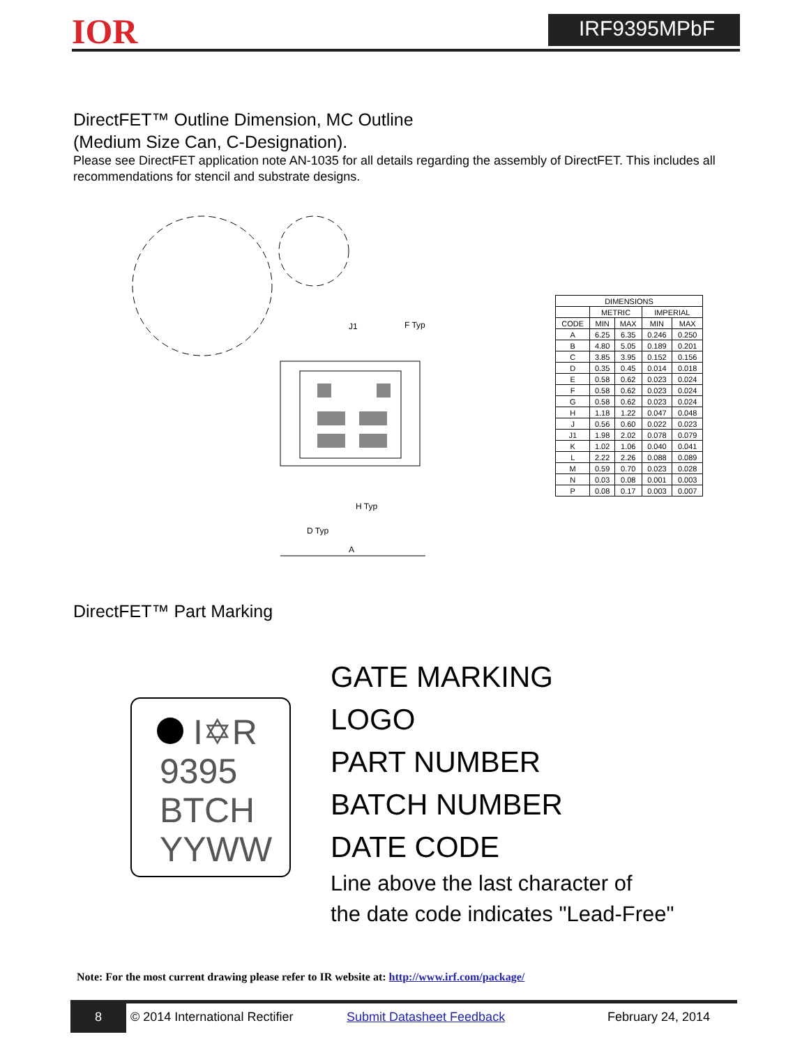IOR IRF9395MPbF
DirectFET™ Outline Dimension, MC Outline
(Medium Size Can, C-Designation).
Please see DirectFET application note AN-1035 for all details regarding the assembly of DirectFET. This includes all recommendations for stencil and substrate designs.
A
F Typ
J1
D Typ
H Typ
| DIMENSIONS | | | | |
| --- | --- | --- | --- | --- |
| | METRIC | | IMPERIAL | |
| CODE | MIN | MAX | MIN | MAX |
| A | 6.25 | 6.35 | 0.246 | 0.250 |
| B | 4.80 | 5.05 | 0.189 | 0.201 |
| C | 3.85 | 3.95 | 0.152 | 0.156 |
| D | 0.35 | 0.45 | 0.014 | 0.018 |
| E | 0.58 | 0.62 | 0.023 | 0.024 |
| F | 0.58 | 0.62 | 0.023 | 0.024 |
| G | 0.58 | 0.62 | 0.023 | 0.024 |
| H | 1.18 | 1.22 | 0.047 | 0.048 |
| J | 0.56 | 0.60 | 0.022 | 0.023 |
| J1 | 1.98 | 2.02 | 0.078 | 0.079 |
| K | 1.02 | 1.06 | 0.040 | 0.041 |
| L | 2.22 | 2.26 | 0.088 | 0.089 |
| M | 0.59 | 0.70 | 0.023 | 0.028 |
| N | 0.03 | 0.08 | 0.001 | 0.003 |
| P | 0.08 | 0.17 | 0.003 | 0.007 |
DirectFET™ Part Marking
I✡R
9395
BTCH
YYWW
GATE MARKING
LOGO
PART NUMBER
BATCH NUMBER
DATE CODE
Line above the last character of
the date code indicates "Lead-Free"
Note: For the most current drawing please refer to IR website at: http://www.irf.com/package/
8 © 2014 International Rectifier Submit Datasheet Feedback February 24, 2014